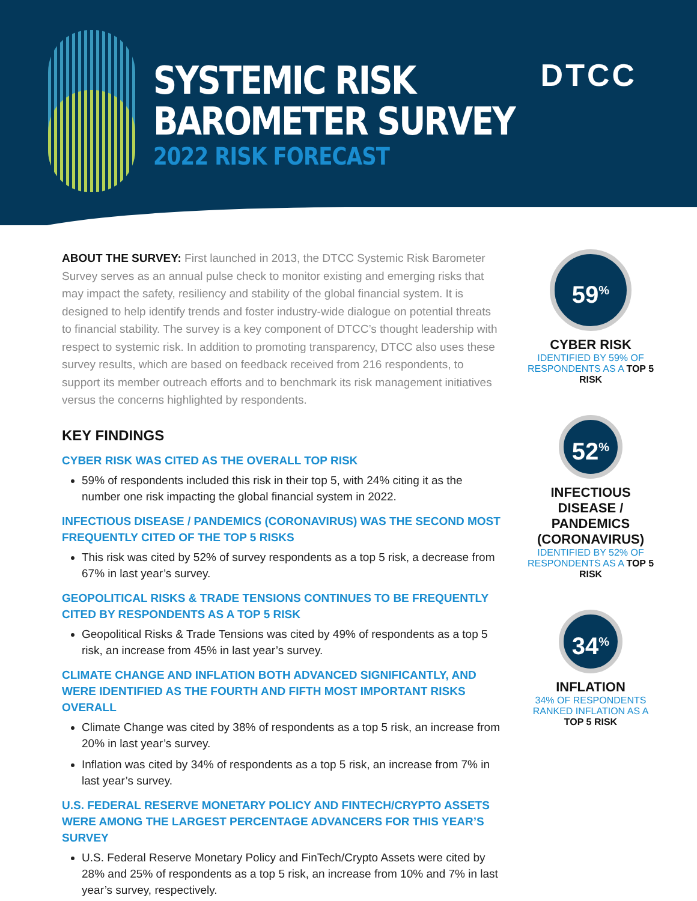SYSTEMIC RISK
BAROMETER SURVEY
2022 RISK FORECAST
DTCC
ABOUT THE SURVEY: First launched in 2013, the DTCC Systemic Risk Barometer Survey serves as an annual pulse check to monitor existing and emerging risks that may impact the safety, resiliency and stability of the global financial system. It is designed to help identify trends and foster industry-wide dialogue on potential threats to financial stability. The survey is a key component of DTCC’s thought leadership with respect to systemic risk. In addition to promoting transparency, DTCC also uses these survey results, which are based on feedback received from 216 respondents, to support its member outreach efforts and to benchmark its risk management initiatives versus the concerns highlighted by respondents.
KEY FINDINGS
CYBER RISK WAS CITED AS THE OVERALL TOP RISK
59% of respondents included this risk in their top 5, with 24% citing it as the number one risk impacting the global financial system in 2022.
INFECTIOUS DISEASE / PANDEMICS (CORONAVIRUS) WAS THE SECOND MOST FREQUENTLY CITED OF THE TOP 5 RISKS
This risk was cited by 52% of survey respondents as a top 5 risk, a decrease from 67% in last year’s survey.
GEOPOLITICAL RISKS & TRADE TENSIONS CONTINUES TO BE FREQUENTLY CITED BY RESPONDENTS AS A TOP 5 RISK
Geopolitical Risks & Trade Tensions was cited by 49% of respondents as a top 5 risk, an increase from 45% in last year’s survey.
CLIMATE CHANGE AND INFLATION BOTH ADVANCED SIGNIFICANTLY, AND WERE IDENTIFIED AS THE FOURTH AND FIFTH MOST IMPORTANT RISKS OVERALL
Climate Change was cited by 38% of respondents as a top 5 risk, an increase from 20% in last year’s survey.
Inflation was cited by 34% of respondents as a top 5 risk, an increase from 7% in last year’s survey.
U.S. FEDERAL RESERVE MONETARY POLICY AND FINTECH/CRYPTO ASSETS WERE AMONG THE LARGEST PERCENTAGE ADVANCERS FOR THIS YEAR’S SURVEY
U.S. Federal Reserve Monetary Policy and FinTech/Crypto Assets were cited by 28% and 25% of respondents as a top 5 risk, an increase from 10% and 7% in last year’s survey, respectively.
59<sup>%</sup>
CYBER RISK
IDENTIFIED BY 59% OF RESPONDENTS AS A TOP 5 RISK
52<sup>%</sup>
INFECTIOUS DISEASE / PANDEMICS (CORONAVIRUS)
IDENTIFIED BY 52% OF RESPONDENTS AS A TOP 5 RISK
34<sup>%</sup>
INFLATION
34% OF RESPONDENTS RANKED INFLATION AS A TOP 5 RISK